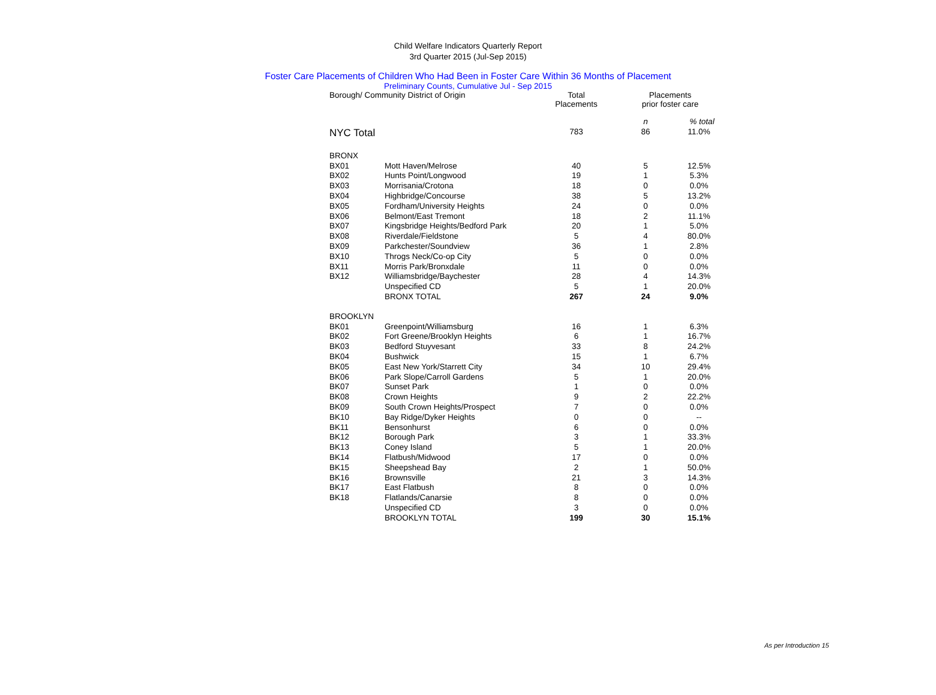Child Welfare Indicators Quarterly Report
3rd Quarter 2015 (Jul-Sep 2015)
Foster Care Placements of Children Who Had Been in Foster Care Within 36 Months of Placement
Preliminary Counts, Cumulative Jul - Sep 2015
| Borough/ Community District of Origin | | Total Placements | Placements prior foster care | |
| --- | --- | --- | --- | --- |
| | | | n | % total |
| NYC Total | | 783 | 86 | 11.0% |
| BRONX | | | | |
| BX01 | Mott Haven/Melrose | 40 | 5 | 12.5% |
| BX02 | Hunts Point/Longwood | 19 | 1 | 5.3% |
| BX03 | Morrisania/Crotona | 18 | 0 | 0.0% |
| BX04 | Highbridge/Concourse | 38 | 5 | 13.2% |
| BX05 | Fordham/University Heights | 24 | 0 | 0.0% |
| BX06 | Belmont/East Tremont | 18 | 2 | 11.1% |
| BX07 | Kingsbridge Heights/Bedford Park | 20 | 1 | 5.0% |
| BX08 | Riverdale/Fieldstone | 5 | 4 | 80.0% |
| BX09 | Parkchester/Soundview | 36 | 1 | 2.8% |
| BX10 | Throgs Neck/Co-op City | 5 | 0 | 0.0% |
| BX11 | Morris Park/Bronxdale | 11 | 0 | 0.0% |
| BX12 | Williamsbridge/Baychester | 28 | 4 | 14.3% |
| | Unspecified CD | 5 | 1 | 20.0% |
| | BRONX TOTAL | 267 | 24 | 9.0% |
| BROOKLYN | | | | |
| BK01 | Greenpoint/Williamsburg | 16 | 1 | 6.3% |
| BK02 | Fort Greene/Brooklyn Heights | 6 | 1 | 16.7% |
| BK03 | Bedford Stuyvesant | 33 | 8 | 24.2% |
| BK04 | Bushwick | 15 | 1 | 6.7% |
| BK05 | East New York/Starrett City | 34 | 10 | 29.4% |
| BK06 | Park Slope/Carroll Gardens | 5 | 1 | 20.0% |
| BK07 | Sunset Park | 1 | 0 | 0.0% |
| BK08 | Crown Heights | 9 | 2 | 22.2% |
| BK09 | South Crown Heights/Prospect | 7 | 0 | 0.0% |
| BK10 | Bay Ridge/Dyker Heights | 0 | 0 | -- |
| BK11 | Bensonhurst | 6 | 0 | 0.0% |
| BK12 | Borough Park | 3 | 1 | 33.3% |
| BK13 | Coney Island | 5 | 1 | 20.0% |
| BK14 | Flatbush/Midwood | 17 | 0 | 0.0% |
| BK15 | Sheepshead Bay | 2 | 1 | 50.0% |
| BK16 | Brownsville | 21 | 3 | 14.3% |
| BK17 | East Flatbush | 8 | 0 | 0.0% |
| BK18 | Flatlands/Canarsie | 8 | 0 | 0.0% |
| | Unspecified CD | 3 | 0 | 0.0% |
| | BROOKLYN TOTAL | 199 | 30 | 15.1% |
As per Introduction 15